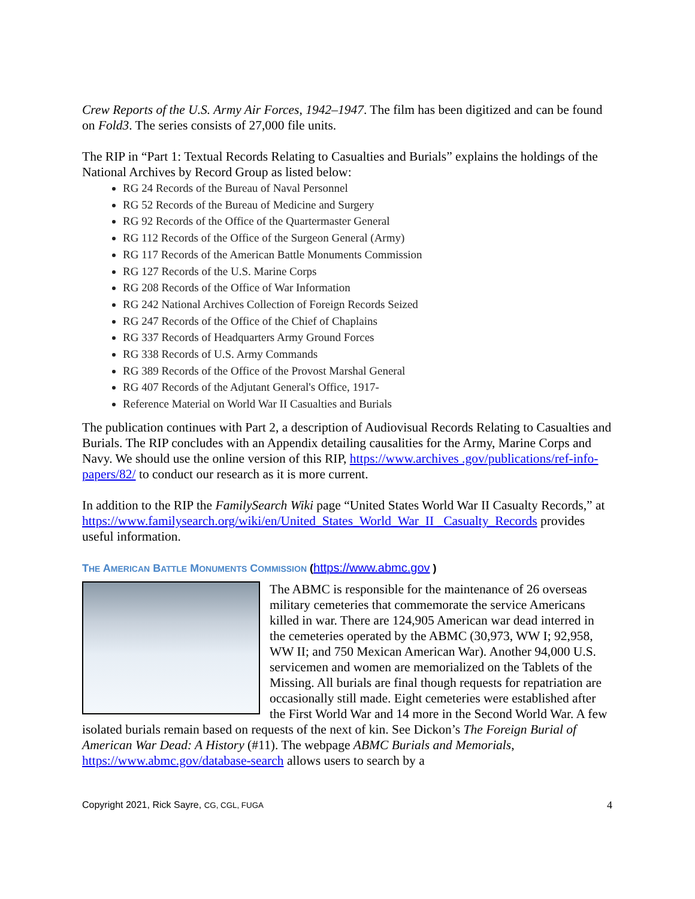Crew Reports of the U.S. Army Air Forces, 1942–1947. The film has been digitized and can be found on Fold3. The series consists of 27,000 file units.
The RIP in “Part 1: Textual Records Relating to Casualties and Burials” explains the holdings of the National Archives by Record Group as listed below:
RG 24 Records of the Bureau of Naval Personnel
RG 52 Records of the Bureau of Medicine and Surgery
RG 92 Records of the Office of the Quartermaster General
RG 112 Records of the Office of the Surgeon General (Army)
RG 117 Records of the American Battle Monuments Commission
RG 127 Records of the U.S. Marine Corps
RG 208 Records of the Office of War Information
RG 242 National Archives Collection of Foreign Records Seized
RG 247 Records of the Office of the Chief of Chaplains
RG 337 Records of Headquarters Army Ground Forces
RG 338 Records of U.S. Army Commands
RG 389 Records of the Office of the Provost Marshal General
RG 407 Records of the Adjutant General's Office, 1917-
Reference Material on World War II Casualties and Burials
The publication continues with Part 2, a description of Audiovisual Records Relating to Casualties and Burials. The RIP concludes with an Appendix detailing causalities for the Army, Marine Corps and Navy. We should use the online version of this RIP, https://www.archives .gov/publications/ref-info-papers/82/ to conduct our research as it is more current.
In addition to the RIP the FamilySearch Wiki page “United States World War II Casualty Records,” at https://www.familysearch.org/wiki/en/United_States_World_War_II _Casualty_Records provides useful information.
THE AMERICAN BATTLE MONUMENTS COMMISSION (https://www.abmc.gov )
The ABMC is responsible for the maintenance of 26 overseas military cemeteries that commemorate the service Americans killed in war. There are 124,905 American war dead interred in the cemeteries operated by the ABMC (30,973, WW I; 92,958, WW II; and 750 Mexican American War). Another 94,000 U.S. servicemen and women are memorialized on the Tablets of the Missing. All burials are final though requests for repatriation are occasionally still made. Eight cemeteries were established after the First World War and 14 more in the Second World War. A few isolated burials remain based on requests of the next of kin. See Dickon’s The Foreign Burial of American War Dead: A History (#11). The webpage ABMC Burials and Memorials, https://www.abmc.gov/database-search allows users to search by a
Copyright 2021, Rick Sayre, CG, CGL, FUGA 4